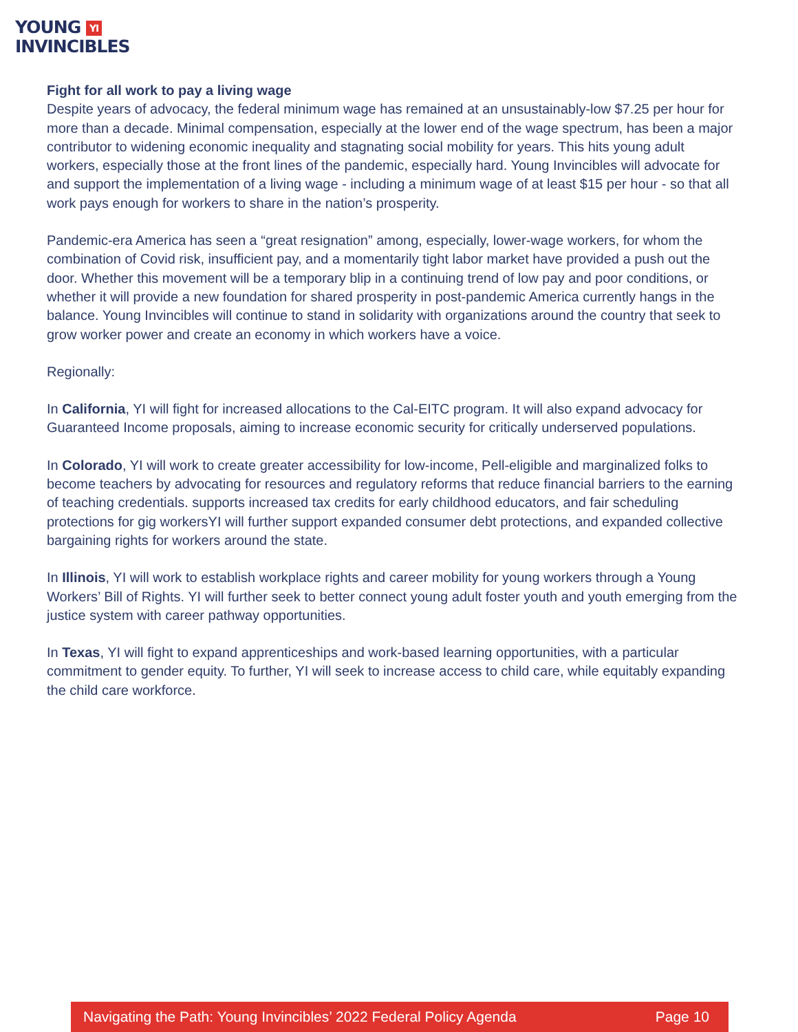YOUNG YI
INVINCIBLES
Fight for all work to pay a living wage
Despite years of advocacy, the federal minimum wage has remained at an unsustainably-low $7.25 per hour for more than a decade. Minimal compensation, especially at the lower end of the wage spectrum, has been a major contributor to widening economic inequality and stagnating social mobility for years. This hits young adult workers, especially those at the front lines of the pandemic, especially hard. Young Invincibles will advocate for and support the implementation of a living wage - including a minimum wage of at least $15 per hour - so that all work pays enough for workers to share in the nation’s prosperity.
Pandemic-era America has seen a “great resignation” among, especially, lower-wage workers, for whom the combination of Covid risk, insufficient pay, and a momentarily tight labor market have provided a push out the door. Whether this movement will be a temporary blip in a continuing trend of low pay and poor conditions, or whether it will provide a new foundation for shared prosperity in post-pandemic America currently hangs in the balance. Young Invincibles will continue to stand in solidarity with organizations around the country that seek to grow worker power and create an economy in which workers have a voice.
Regionally:
In California, YI will fight for increased allocations to the Cal-EITC program. It will also expand advocacy for Guaranteed Income proposals, aiming to increase economic security for critically underserved populations.
In Colorado, YI will work to create greater accessibility for low-income, Pell-eligible and marginalized folks to become teachers by advocating for resources and regulatory reforms that reduce financial barriers to the earning of teaching credentials. supports increased tax credits for early childhood educators, and fair scheduling protections for gig workersYI will further support expanded consumer debt protections, and expanded collective bargaining rights for workers around the state.
In Illinois, YI will work to establish workplace rights and career mobility for young workers through a Young Workers’ Bill of Rights. YI will further seek to better connect young adult foster youth and youth emerging from the justice system with career pathway opportunities.
In Texas, YI will fight to expand apprenticeships and work-based learning opportunities, with a particular commitment to gender equity. To further, YI will seek to increase access to child care, while equitably expanding the child care workforce.
Navigating the Path: Young Invincibles’ 2022 Federal Policy Agenda Page 10